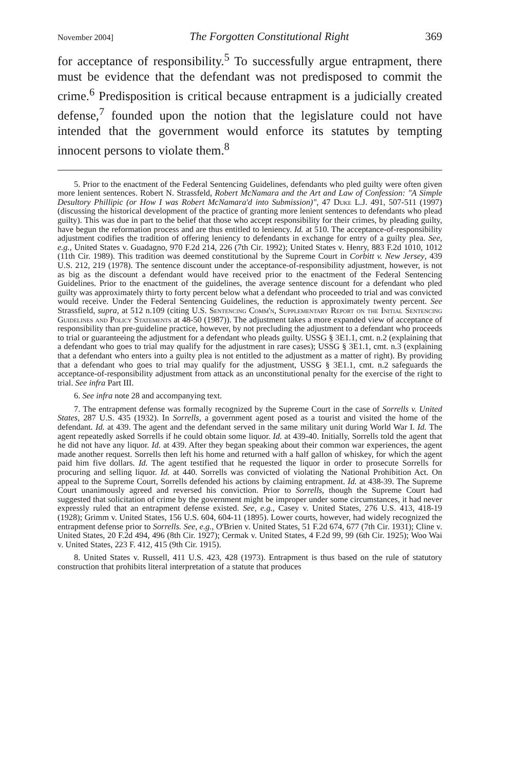November 2004] The Forgotten Constitutional Right 369
for acceptance of responsibility.<sup>5</sup> To successfully argue entrapment, there must be evidence that the defendant was not predisposed to commit the crime.<sup>6</sup> Predisposition is critical because entrapment is a judicially created defense,<sup>7</sup> founded upon the notion that the legislature could not have intended that the government would enforce its statutes by tempting innocent persons to violate them.<sup>8</sup>
5. Prior to the enactment of the Federal Sentencing Guidelines, defendants who pled guilty were often given more lenient sentences. Robert N. Strassfeld, Robert McNamara and the Art and Law of Confession: "A Simple Desultory Phillipic (or How I was Robert McNamara'd into Submission)", 47 Duke L.J. 491, 507-511 (1997) (discussing the historical development of the practice of granting more lenient sentences to defendants who plead guilty). This was due in part to the belief that those who accept responsibility for their crimes, by pleading guilty, have begun the reformation process and are thus entitled to leniency. Id. at 510. The acceptance-of-responsibility adjustment codifies the tradition of offering leniency to defendants in exchange for entry of a guilty plea. See, e.g., United States v. Guadagno, 970 F.2d 214, 226 (7th Cir. 1992); United States v. Henry, 883 F.2d 1010, 1012 (11th Cir. 1989). This tradition was deemed constitutional by the Supreme Court in Corbitt v. New Jersey, 439 U.S. 212, 219 (1978). The sentence discount under the acceptance-of-responsibility adjustment, however, is not as big as the discount a defendant would have received prior to the enactment of the Federal Sentencing Guidelines. Prior to the enactment of the guidelines, the average sentence discount for a defendant who pled guilty was approximately thirty to forty percent below what a defendant who proceeded to trial and was convicted would receive. Under the Federal Sentencing Guidelines, the reduction is approximately twenty percent. See Strassfield, supra, at 512 n.109 (citing U.S. Sentencing Comm'n, Supplementary Report on the Initial Sentencing Guidelines and Policy Statements at 48-50 (1987)). The adjustment takes a more expanded view of acceptance of responsibility than pre-guideline practice, however, by not precluding the adjustment to a defendant who proceeds to trial or guaranteeing the adjustment for a defendant who pleads guilty. USSG § 3E1.1, cmt. n.2 (explaining that a defendant who goes to trial may qualify for the adjustment in rare cases); USSG § 3E1.1, cmt. n.3 (explaining that a defendant who enters into a guilty plea is not entitled to the adjustment as a matter of right). By providing that a defendant who goes to trial may qualify for the adjustment, USSG § 3E1.1, cmt. n.2 safeguards the acceptance-of-responsibility adjustment from attack as an unconstitutional penalty for the exercise of the right to trial. See infra Part III.
6. See infra note 28 and accompanying text.
7. The entrapment defense was formally recognized by the Supreme Court in the case of Sorrells v. United States, 287 U.S. 435 (1932). In Sorrells, a government agent posed as a tourist and visited the home of the defendant. Id. at 439. The agent and the defendant served in the same military unit during World War I. Id. The agent repeatedly asked Sorrells if he could obtain some liquor. Id. at 439-40. Initially, Sorrells told the agent that he did not have any liquor. Id. at 439. After they began speaking about their common war experiences, the agent made another request. Sorrells then left his home and returned with a half gallon of whiskey, for which the agent paid him five dollars. Id. The agent testified that he requested the liquor in order to prosecute Sorrells for procuring and selling liquor. Id. at 440. Sorrells was convicted of violating the National Prohibition Act. On appeal to the Supreme Court, Sorrells defended his actions by claiming entrapment. Id. at 438-39. The Supreme Court unanimously agreed and reversed his conviction. Prior to Sorrells, though the Supreme Court had suggested that solicitation of crime by the government might be improper under some circumstances, it had never expressly ruled that an entrapment defense existed. See, e.g., Casey v. United States, 276 U.S. 413, 418-19 (1928); Grimm v. United States, 156 U.S. 604, 604-11 (1895). Lower courts, however, had widely recognized the entrapment defense prior to Sorrells. See, e.g., O'Brien v. United States, 51 F.2d 674, 677 (7th Cir. 1931); Cline v. United States, 20 F.2d 494, 496 (8th Cir. 1927); Cermak v. United States, 4 F.2d 99, 99 (6th Cir. 1925); Woo Wai v. United States, 223 F. 412, 415 (9th Cir. 1915).
8. United States v. Russell, 411 U.S. 423, 428 (1973). Entrapment is thus based on the rule of statutory construction that prohibits literal interpretation of a statute that produces